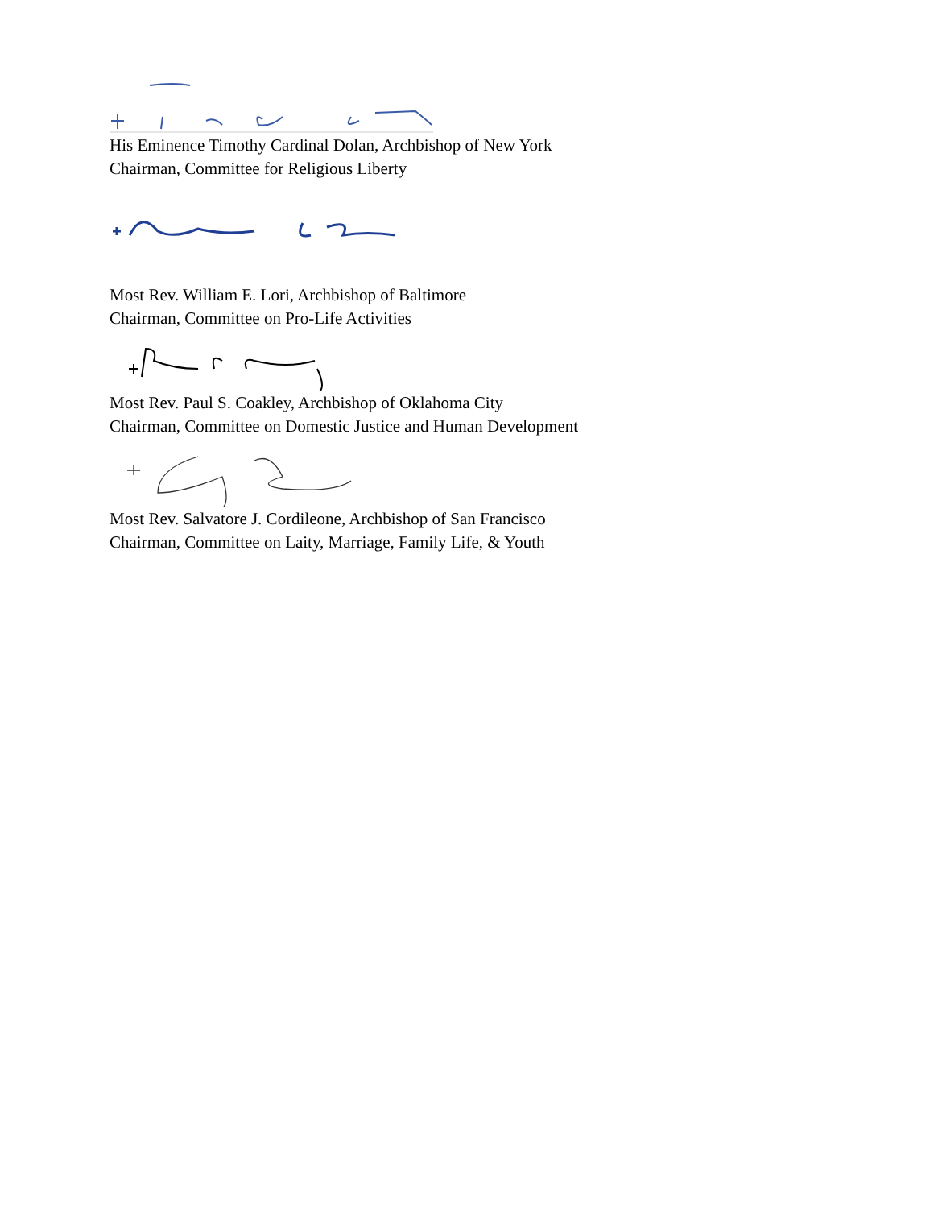His Eminence Timothy Cardinal Dolan, Archbishop of New York
Chairman, Committee for Religious Liberty
Most Rev. William E. Lori, Archbishop of Baltimore
Chairman, Committee on Pro-Life Activities
Most Rev. Paul S. Coakley, Archbishop of Oklahoma City
Chairman, Committee on Domestic Justice and Human Development
Most Rev. Salvatore J. Cordileone, Archbishop of San Francisco
Chairman, Committee on Laity, Marriage, Family Life, & Youth